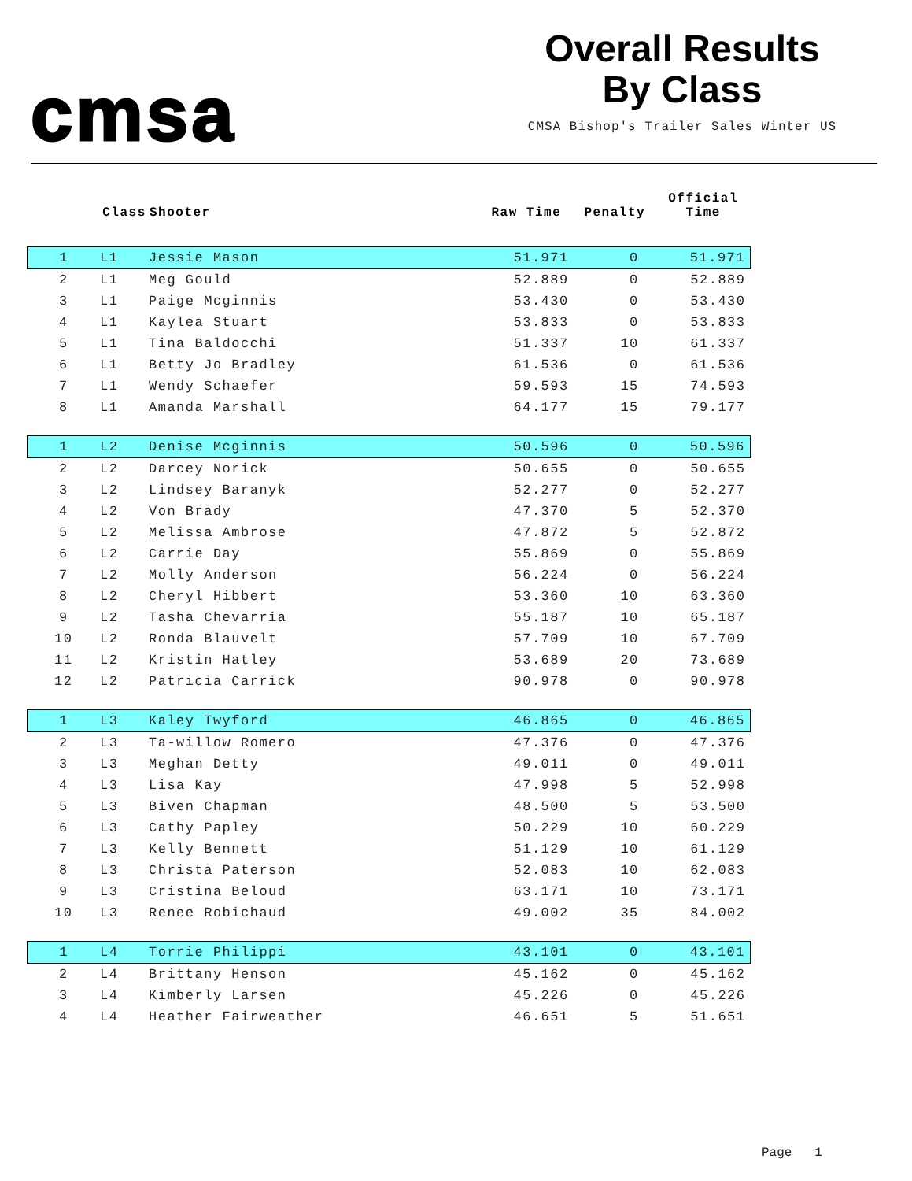cmsa
Overall Results
By Class
CMSA Bishop's Trailer Sales Winter US
| | Class | Shooter | Raw Time | Penalty | Official Time |
| --- | --- | --- | --- | --- | --- |
| 1 | L1 | Jessie Mason | 51.971 | 0 | 51.971 |
| 2 | L1 | Meg Gould | 52.889 | 0 | 52.889 |
| 3 | L1 | Paige Mcginnis | 53.430 | 0 | 53.430 |
| 4 | L1 | Kaylea Stuart | 53.833 | 0 | 53.833 |
| 5 | L1 | Tina Baldocchi | 51.337 | 10 | 61.337 |
| 6 | L1 | Betty Jo Bradley | 61.536 | 0 | 61.536 |
| 7 | L1 | Wendy Schaefer | 59.593 | 15 | 74.593 |
| 8 | L1 | Amanda Marshall | 64.177 | 15 | 79.177 |
| 1 | L2 | Denise Mcginnis | 50.596 | 0 | 50.596 |
| 2 | L2 | Darcey Norick | 50.655 | 0 | 50.655 |
| 3 | L2 | Lindsey Baranyk | 52.277 | 0 | 52.277 |
| 4 | L2 | Von Brady | 47.370 | 5 | 52.370 |
| 5 | L2 | Melissa Ambrose | 47.872 | 5 | 52.872 |
| 6 | L2 | Carrie Day | 55.869 | 0 | 55.869 |
| 7 | L2 | Molly Anderson | 56.224 | 0 | 56.224 |
| 8 | L2 | Cheryl Hibbert | 53.360 | 10 | 63.360 |
| 9 | L2 | Tasha Chevarria | 55.187 | 10 | 65.187 |
| 10 | L2 | Ronda Blauvelt | 57.709 | 10 | 67.709 |
| 11 | L2 | Kristin Hatley | 53.689 | 20 | 73.689 |
| 12 | L2 | Patricia Carrick | 90.978 | 0 | 90.978 |
| 1 | L3 | Kaley Twyford | 46.865 | 0 | 46.865 |
| 2 | L3 | Ta-willow Romero | 47.376 | 0 | 47.376 |
| 3 | L3 | Meghan Detty | 49.011 | 0 | 49.011 |
| 4 | L3 | Lisa Kay | 47.998 | 5 | 52.998 |
| 5 | L3 | Biven Chapman | 48.500 | 5 | 53.500 |
| 6 | L3 | Cathy Papley | 50.229 | 10 | 60.229 |
| 7 | L3 | Kelly Bennett | 51.129 | 10 | 61.129 |
| 8 | L3 | Christa Paterson | 52.083 | 10 | 62.083 |
| 9 | L3 | Cristina Beloud | 63.171 | 10 | 73.171 |
| 10 | L3 | Renee Robichaud | 49.002 | 35 | 84.002 |
| 1 | L4 | Torrie Philippi | 43.101 | 0 | 43.101 |
| 2 | L4 | Brittany Henson | 45.162 | 0 | 45.162 |
| 3 | L4 | Kimberly Larsen | 45.226 | 0 | 45.226 |
| 4 | L4 | Heather Fairweather | 46.651 | 5 | 51.651 |
Page 1